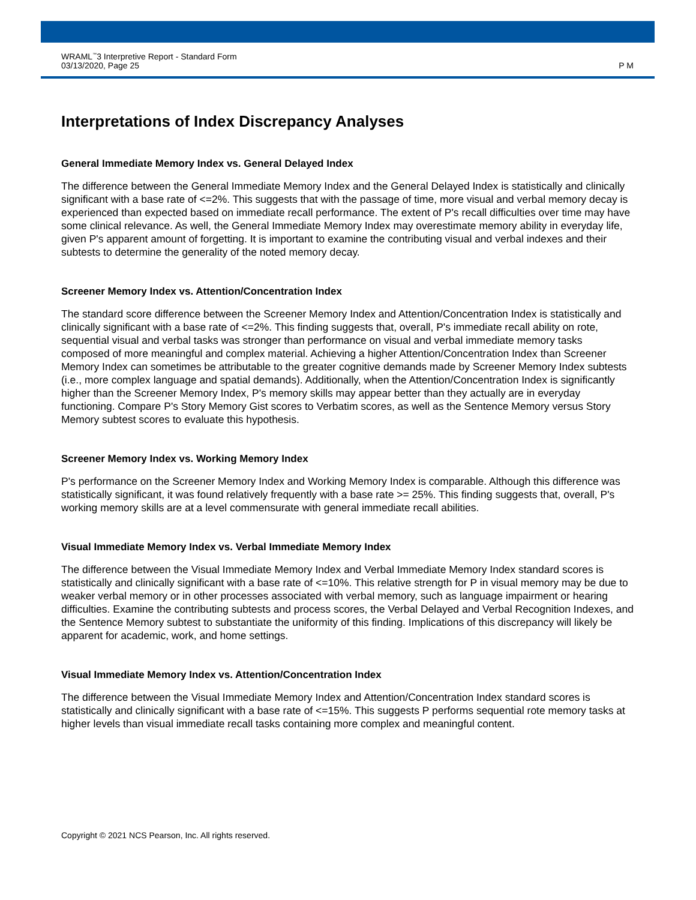WRAML<sup>™</sup>3 Interpretive Report - Standard Form
03/13/2020, Page 25
P M
Interpretations of Index Discrepancy Analyses
General Immediate Memory Index vs. General Delayed Index
The difference between the General Immediate Memory Index and the General Delayed Index is statistically and clinically significant with a base rate of <=2%. This suggests that with the passage of time, more visual and verbal memory decay is experienced than expected based on immediate recall performance. The extent of P's recall difficulties over time may have some clinical relevance. As well, the General Immediate Memory Index may overestimate memory ability in everyday life, given P's apparent amount of forgetting. It is important to examine the contributing visual and verbal indexes and their subtests to determine the generality of the noted memory decay.
Screener Memory Index vs. Attention/Concentration Index
The standard score difference between the Screener Memory Index and Attention/Concentration Index is statistically and clinically significant with a base rate of <=2%. This finding suggests that, overall, P's immediate recall ability on rote, sequential visual and verbal tasks was stronger than performance on visual and verbal immediate memory tasks composed of more meaningful and complex material. Achieving a higher Attention/Concentration Index than Screener Memory Index can sometimes be attributable to the greater cognitive demands made by Screener Memory Index subtests (i.e., more complex language and spatial demands). Additionally, when the Attention/Concentration Index is significantly higher than the Screener Memory Index, P's memory skills may appear better than they actually are in everyday functioning. Compare P's Story Memory Gist scores to Verbatim scores, as well as the Sentence Memory versus Story Memory subtest scores to evaluate this hypothesis.
Screener Memory Index vs. Working Memory Index
P's performance on the Screener Memory Index and Working Memory Index is comparable. Although this difference was statistically significant, it was found relatively frequently with a base rate >= 25%. This finding suggests that, overall, P's working memory skills are at a level commensurate with general immediate recall abilities.
Visual Immediate Memory Index vs. Verbal Immediate Memory Index
The difference between the Visual Immediate Memory Index and Verbal Immediate Memory Index standard scores is statistically and clinically significant with a base rate of <=10%. This relative strength for P in visual memory may be due to weaker verbal memory or in other processes associated with verbal memory, such as language impairment or hearing difficulties. Examine the contributing subtests and process scores, the Verbal Delayed and Verbal Recognition Indexes, and the Sentence Memory subtest to substantiate the uniformity of this finding. Implications of this discrepancy will likely be apparent for academic, work, and home settings.
Visual Immediate Memory Index vs. Attention/Concentration Index
The difference between the Visual Immediate Memory Index and Attention/Concentration Index standard scores is statistically and clinically significant with a base rate of <=15%. This suggests P performs sequential rote memory tasks at higher levels than visual immediate recall tasks containing more complex and meaningful content.
Copyright © 2021 NCS Pearson, Inc. All rights reserved.